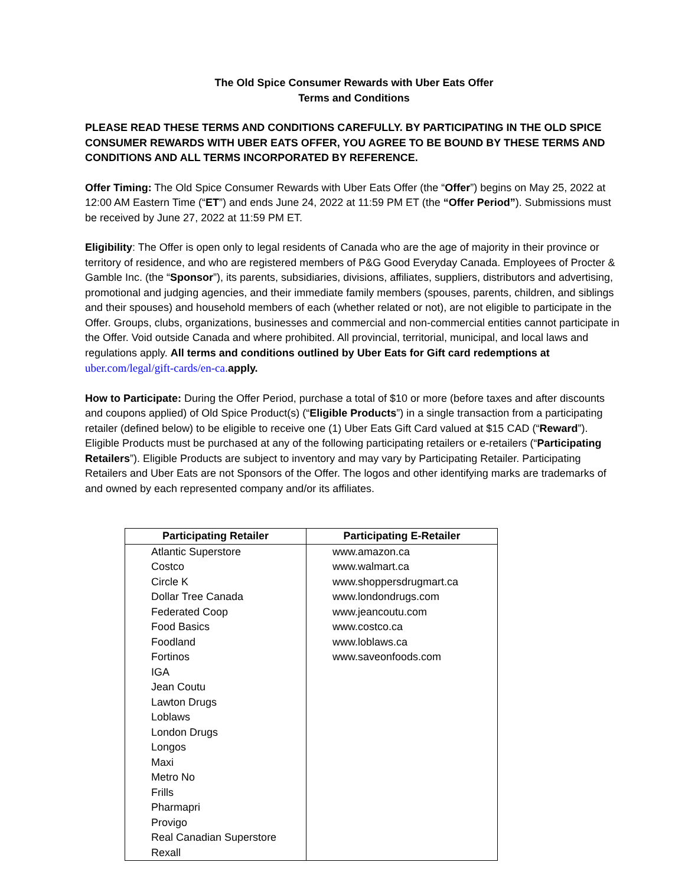The Old Spice Consumer Rewards with Uber Eats Offer
Terms and Conditions
PLEASE READ THESE TERMS AND CONDITIONS CAREFULLY. BY PARTICIPATING IN THE OLD SPICE CONSUMER REWARDS WITH UBER EATS OFFER, YOU AGREE TO BE BOUND BY THESE TERMS AND CONDITIONS AND ALL TERMS INCORPORATED BY REFERENCE.
Offer Timing: The Old Spice Consumer Rewards with Uber Eats Offer (the “Offer”) begins on May 25, 2022 at 12:00 AM Eastern Time (“ET”) and ends June 24, 2022 at 11:59 PM ET (the “Offer Period”). Submissions must be received by June 27, 2022 at 11:59 PM ET.
Eligibility: The Offer is open only to legal residents of Canada who are the age of majority in their province or territory of residence, and who are registered members of P&G Good Everyday Canada. Employees of Procter & Gamble Inc. (the “Sponsor”), its parents, subsidiaries, divisions, affiliates, suppliers, distributors and advertising, promotional and judging agencies, and their immediate family members (spouses, parents, children, and siblings and their spouses) and household members of each (whether related or not), are not eligible to participate in the Offer. Groups, clubs, organizations, businesses and commercial and non-commercial entities cannot participate in the Offer. Void outside Canada and where prohibited. All provincial, territorial, municipal, and local laws and regulations apply. All terms and conditions outlined by Uber Eats for Gift card redemptions at uber.com/legal/gift-cards/en-ca.apply.
How to Participate: During the Offer Period, purchase a total of $10 or more (before taxes and after discounts and coupons applied) of Old Spice Product(s) (“Eligible Products”) in a single transaction from a participating retailer (defined below) to be eligible to receive one (1) Uber Eats Gift Card valued at $15 CAD (“Reward”). Eligible Products must be purchased at any of the following participating retailers or e-retailers (“Participating Retailers”). Eligible Products are subject to inventory and may vary by Participating Retailer. Participating Retailers and Uber Eats are not Sponsors of the Offer. The logos and other identifying marks are trademarks of and owned by each represented company and/or its affiliates.
| Participating Retailer | Participating E-Retailer |
| --- | --- |
| Atlantic Superstore Costco Circle K Dollar Tree Canada Federated Coop Food Basics Foodland Fortinos IGA Jean Coutu Lawton Drugs Loblaws London Drugs Longos Maxi Metro No Frills Pharmapri Provigo Real Canadian Superstore Rexall | www.amazon.ca www.walmart.ca www.shoppersdrugmart.ca www.londondrugs.com www.jeancoutu.com www.costco.ca www.loblaws.ca www.saveonfoods.com |